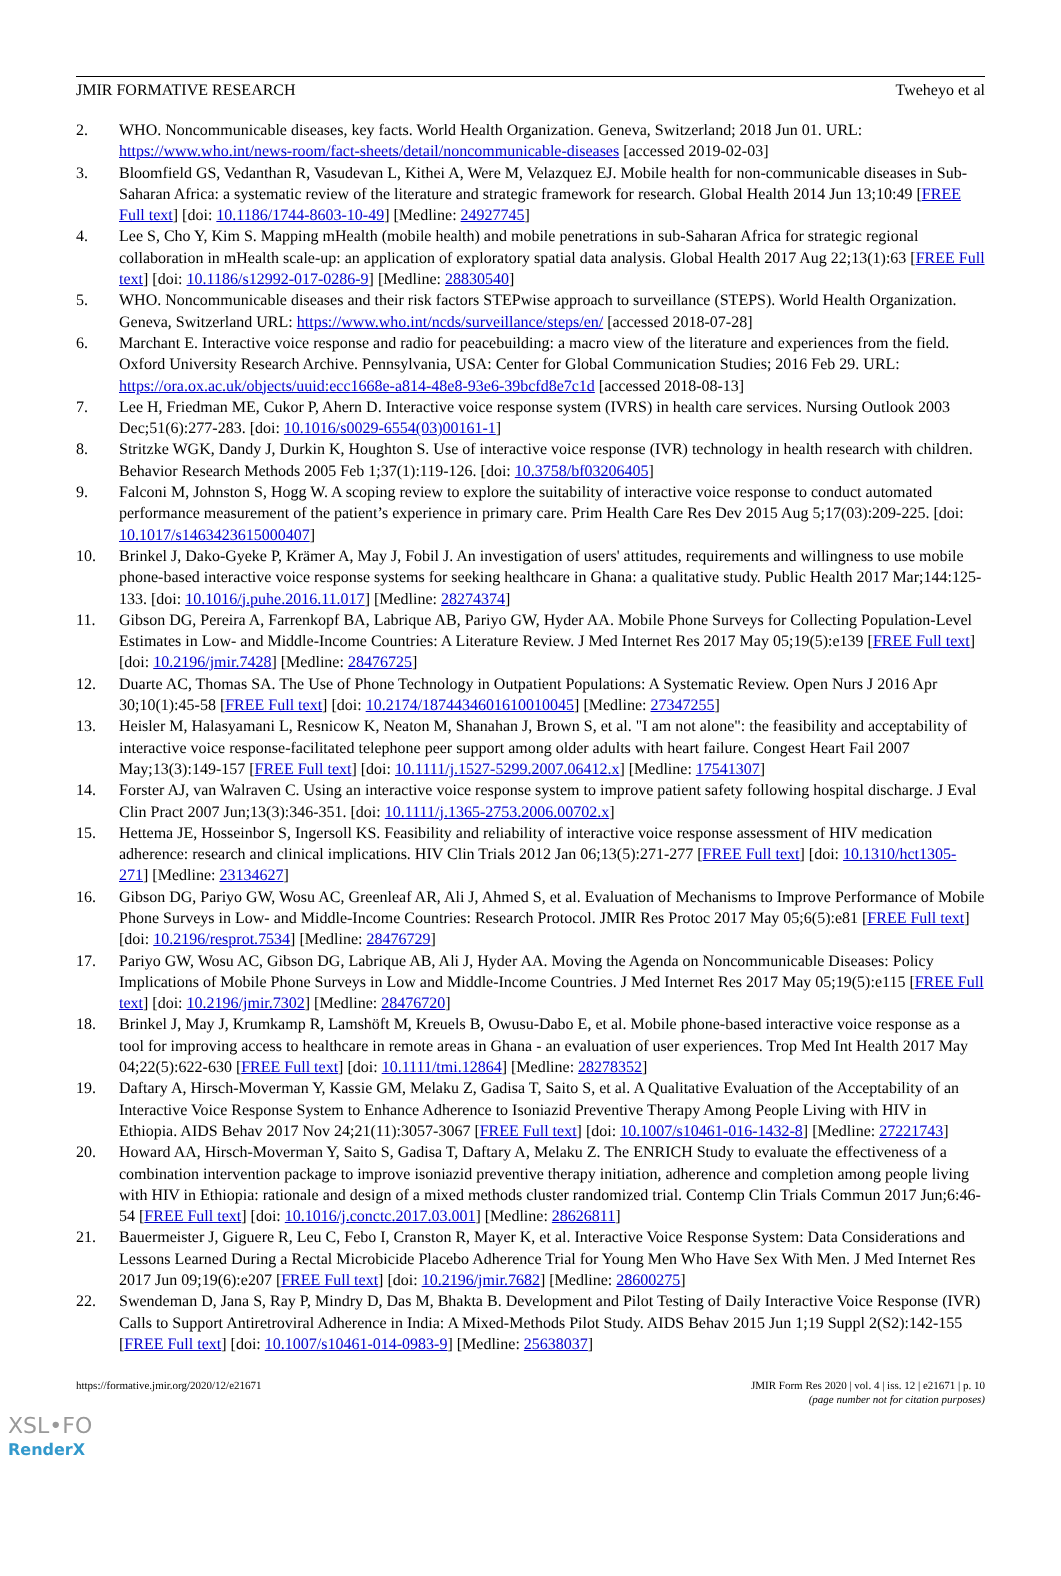JMIR FORMATIVE RESEARCH Tweheyo et al
2. WHO. Noncommunicable diseases, key facts. World Health Organization. Geneva, Switzerland; 2018 Jun 01. URL: https://www.who.int/news-room/fact-sheets/detail/noncommunicable-diseases [accessed 2019-02-03]
3. Bloomfield GS, Vedanthan R, Vasudevan L, Kithei A, Were M, Velazquez EJ. Mobile health for non-communicable diseases in Sub-Saharan Africa: a systematic review of the literature and strategic framework for research. Global Health 2014 Jun 13;10:49 [FREE Full text] [doi: 10.1186/1744-8603-10-49] [Medline: 24927745]
4. Lee S, Cho Y, Kim S. Mapping mHealth (mobile health) and mobile penetrations in sub-Saharan Africa for strategic regional collaboration in mHealth scale-up: an application of exploratory spatial data analysis. Global Health 2017 Aug 22;13(1):63 [FREE Full text] [doi: 10.1186/s12992-017-0286-9] [Medline: 28830540]
5. WHO. Noncommunicable diseases and their risk factors STEPwise approach to surveillance (STEPS). World Health Organization. Geneva, Switzerland URL: https://www.who.int/ncds/surveillance/steps/en/ [accessed 2018-07-28]
6. Marchant E. Interactive voice response and radio for peacebuilding: a macro view of the literature and experiences from the field. Oxford University Research Archive. Pennsylvania, USA: Center for Global Communication Studies; 2016 Feb 29. URL: https://ora.ox.ac.uk/objects/uuid:ecc1668e-a814-48e8-93e6-39bcfd8e7c1d [accessed 2018-08-13]
7. Lee H, Friedman ME, Cukor P, Ahern D. Interactive voice response system (IVRS) in health care services. Nursing Outlook 2003 Dec;51(6):277-283. [doi: 10.1016/s0029-6554(03)00161-1]
8. Stritzke WGK, Dandy J, Durkin K, Houghton S. Use of interactive voice response (IVR) technology in health research with children. Behavior Research Methods 2005 Feb 1;37(1):119-126. [doi: 10.3758/bf03206405]
9. Falconi M, Johnston S, Hogg W. A scoping review to explore the suitability of interactive voice response to conduct automated performance measurement of the patient’s experience in primary care. Prim Health Care Res Dev 2015 Aug 5;17(03):209-225. [doi: 10.1017/s1463423615000407]
10. Brinkel J, Dako-Gyeke P, Krämer A, May J, Fobil J. An investigation of users' attitudes, requirements and willingness to use mobile phone-based interactive voice response systems for seeking healthcare in Ghana: a qualitative study. Public Health 2017 Mar;144:125-133. [doi: 10.1016/j.puhe.2016.11.017] [Medline: 28274374]
11. Gibson DG, Pereira A, Farrenkopf BA, Labrique AB, Pariyo GW, Hyder AA. Mobile Phone Surveys for Collecting Population-Level Estimates in Low- and Middle-Income Countries: A Literature Review. J Med Internet Res 2017 May 05;19(5):e139 [FREE Full text] [doi: 10.2196/jmir.7428] [Medline: 28476725]
12. Duarte AC, Thomas SA. The Use of Phone Technology in Outpatient Populations: A Systematic Review. Open Nurs J 2016 Apr 30;10(1):45-58 [FREE Full text] [doi: 10.2174/1874434601610010045] [Medline: 27347255]
13. Heisler M, Halasyamani L, Resnicow K, Neaton M, Shanahan J, Brown S, et al. "I am not alone": the feasibility and acceptability of interactive voice response-facilitated telephone peer support among older adults with heart failure. Congest Heart Fail 2007 May;13(3):149-157 [FREE Full text] [doi: 10.1111/j.1527-5299.2007.06412.x] [Medline: 17541307]
14. Forster AJ, van Walraven C. Using an interactive voice response system to improve patient safety following hospital discharge. J Eval Clin Pract 2007 Jun;13(3):346-351. [doi: 10.1111/j.1365-2753.2006.00702.x]
15. Hettema JE, Hosseinbor S, Ingersoll KS. Feasibility and reliability of interactive voice response assessment of HIV medication adherence: research and clinical implications. HIV Clin Trials 2012 Jan 06;13(5):271-277 [FREE Full text] [doi: 10.1310/hct1305-271] [Medline: 23134627]
16. Gibson DG, Pariyo GW, Wosu AC, Greenleaf AR, Ali J, Ahmed S, et al. Evaluation of Mechanisms to Improve Performance of Mobile Phone Surveys in Low- and Middle-Income Countries: Research Protocol. JMIR Res Protoc 2017 May 05;6(5):e81 [FREE Full text] [doi: 10.2196/resprot.7534] [Medline: 28476729]
17. Pariyo GW, Wosu AC, Gibson DG, Labrique AB, Ali J, Hyder AA. Moving the Agenda on Noncommunicable Diseases: Policy Implications of Mobile Phone Surveys in Low and Middle-Income Countries. J Med Internet Res 2017 May 05;19(5):e115 [FREE Full text] [doi: 10.2196/jmir.7302] [Medline: 28476720]
18. Brinkel J, May J, Krumkamp R, Lamshöft M, Kreuels B, Owusu-Dabo E, et al. Mobile phone-based interactive voice response as a tool for improving access to healthcare in remote areas in Ghana - an evaluation of user experiences. Trop Med Int Health 2017 May 04;22(5):622-630 [FREE Full text] [doi: 10.1111/tmi.12864] [Medline: 28278352]
19. Daftary A, Hirsch-Moverman Y, Kassie GM, Melaku Z, Gadisa T, Saito S, et al. A Qualitative Evaluation of the Acceptability of an Interactive Voice Response System to Enhance Adherence to Isoniazid Preventive Therapy Among People Living with HIV in Ethiopia. AIDS Behav 2017 Nov 24;21(11):3057-3067 [FREE Full text] [doi: 10.1007/s10461-016-1432-8] [Medline: 27221743]
20. Howard AA, Hirsch-Moverman Y, Saito S, Gadisa T, Daftary A, Melaku Z. The ENRICH Study to evaluate the effectiveness of a combination intervention package to improve isoniazid preventive therapy initiation, adherence and completion among people living with HIV in Ethiopia: rationale and design of a mixed methods cluster randomized trial. Contemp Clin Trials Commun 2017 Jun;6:46-54 [FREE Full text] [doi: 10.1016/j.conctc.2017.03.001] [Medline: 28626811]
21. Bauermeister J, Giguere R, Leu C, Febo I, Cranston R, Mayer K, et al. Interactive Voice Response System: Data Considerations and Lessons Learned During a Rectal Microbicide Placebo Adherence Trial for Young Men Who Have Sex With Men. J Med Internet Res 2017 Jun 09;19(6):e207 [FREE Full text] [doi: 10.2196/jmir.7682] [Medline: 28600275]
22. Swendeman D, Jana S, Ray P, Mindry D, Das M, Bhakta B. Development and Pilot Testing of Daily Interactive Voice Response (IVR) Calls to Support Antiretroviral Adherence in India: A Mixed-Methods Pilot Study. AIDS Behav 2015 Jun 1;19 Suppl 2(S2):142-155 [FREE Full text] [doi: 10.1007/s10461-014-0983-9] [Medline: 25638037]
https://formative.jmir.org/2020/12/e21671 JMIR Form Res 2020 | vol. 4 | iss. 12 | e21671 | p. 10
(page number not for citation purposes)
XSL•FO
RenderX